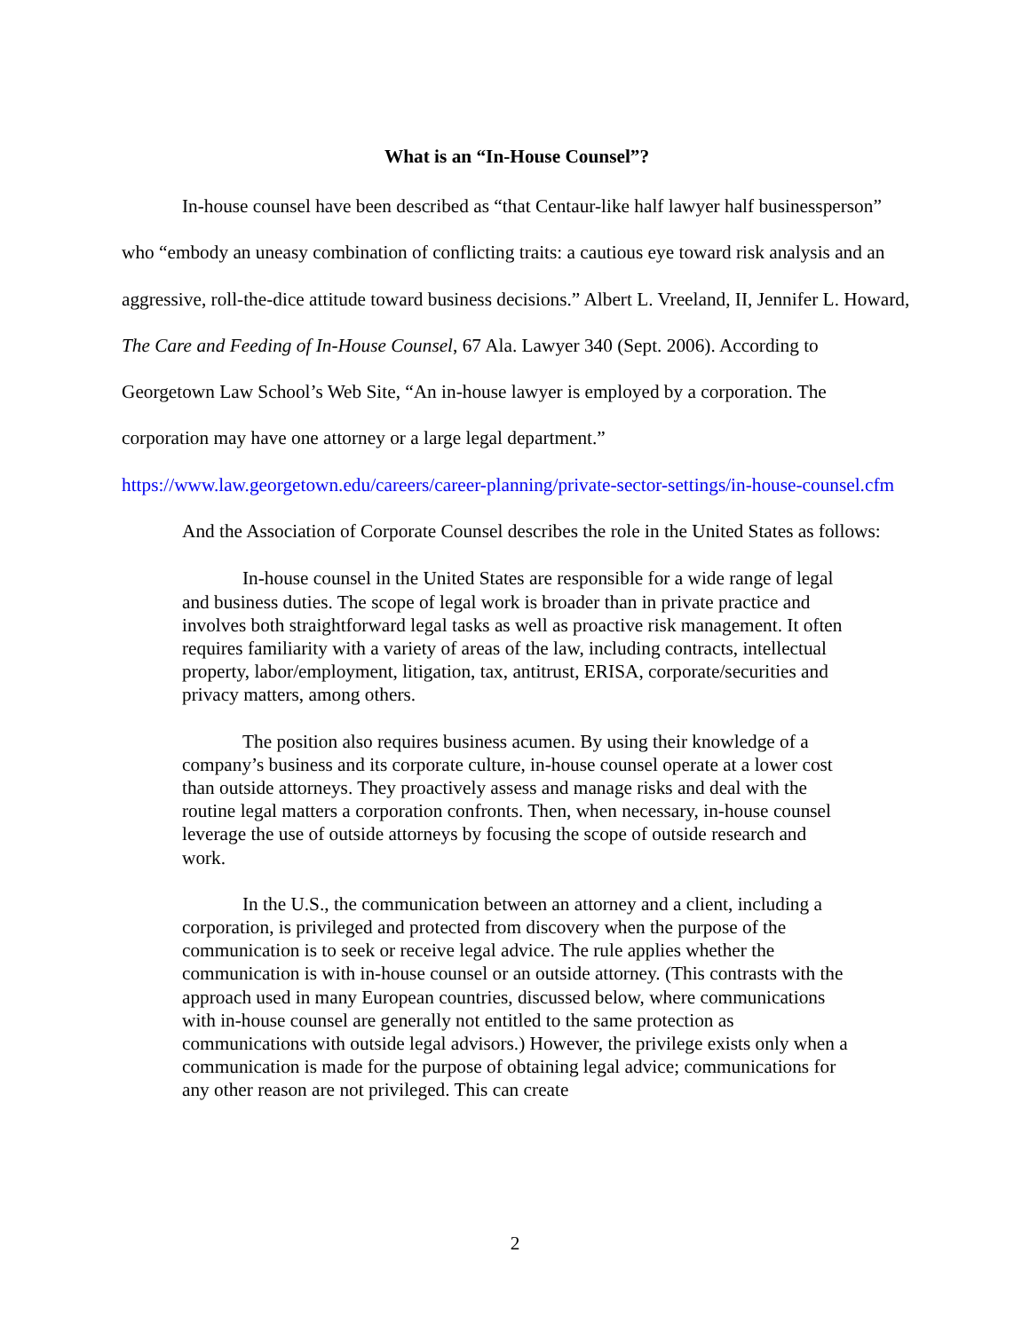What is an “In-House Counsel”?
In-house counsel have been described as “that Centaur-like half lawyer half businessperson” who “embody an uneasy combination of conflicting traits: a cautious eye toward risk analysis and an aggressive, roll-the-dice attitude toward business decisions.” Albert L. Vreeland, II, Jennifer L. Howard, The Care and Feeding of In-House Counsel, 67 Ala. Lawyer 340 (Sept. 2006). According to Georgetown Law School’s Web Site, “An in-house lawyer is employed by a corporation. The corporation may have one attorney or a large legal department.”
https://www.law.georgetown.edu/careers/career-planning/private-sector-settings/in-house-counsel.cfm
And the Association of Corporate Counsel describes the role in the United States as follows:
In-house counsel in the United States are responsible for a wide range of legal and business duties. The scope of legal work is broader than in private practice and involves both straightforward legal tasks as well as proactive risk management. It often requires familiarity with a variety of areas of the law, including contracts, intellectual property, labor/employment, litigation, tax, antitrust, ERISA, corporate/securities and privacy matters, among others.
The position also requires business acumen. By using their knowledge of a company’s business and its corporate culture, in-house counsel operate at a lower cost than outside attorneys. They proactively assess and manage risks and deal with the routine legal matters a corporation confronts. Then, when necessary, in-house counsel leverage the use of outside attorneys by focusing the scope of outside research and work.
In the U.S., the communication between an attorney and a client, including a corporation, is privileged and protected from discovery when the purpose of the communication is to seek or receive legal advice. The rule applies whether the communication is with in-house counsel or an outside attorney. (This contrasts with the approach used in many European countries, discussed below, where communications with in-house counsel are generally not entitled to the same protection as communications with outside legal advisors.) However, the privilege exists only when a communication is made for the purpose of obtaining legal advice; communications for any other reason are not privileged. This can create
2